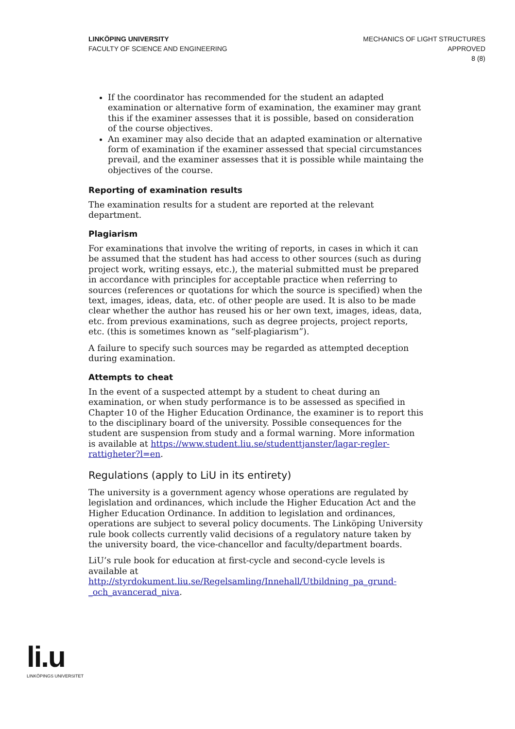LINKÖPING UNIVERSITY
FACULTY OF SCIENCE AND ENGINEERING
MECHANICS OF LIGHT STRUCTURES
APPROVED
8 (8)
If the coordinator has recommended for the student an adapted examination or alternative form of examination, the examiner may grant this if the examiner assesses that it is possible, based on consideration of the course objectives.
An examiner may also decide that an adapted examination or alternative form of examination if the examiner assessed that special circumstances prevail, and the examiner assesses that it is possible while maintaing the objectives of the course.
Reporting of examination results
The examination results for a student are reported at the relevant department.
Plagiarism
For examinations that involve the writing of reports, in cases in which it can be assumed that the student has had access to other sources (such as during project work, writing essays, etc.), the material submitted must be prepared in accordance with principles for acceptable practice when referring to sources (references or quotations for which the source is specified) when the text, images, ideas, data, etc. of other people are used. It is also to be made clear whether the author has reused his or her own text, images, ideas, data, etc. from previous examinations, such as degree projects, project reports, etc. (this is sometimes known as “self-plagiarism”).
A failure to specify such sources may be regarded as attempted deception during examination.
Attempts to cheat
In the event of a suspected attempt by a student to cheat during an examination, or when study performance is to be assessed as specified in Chapter 10 of the Higher Education Ordinance, the examiner is to report this to the disciplinary board of the university. Possible consequences for the student are suspension from study and a formal warning. More information is available at https://www.student.liu.se/studenttjanster/lagar-regler-rattigheter?l=en.
Regulations (apply to LiU in its entirety)
The university is a government agency whose operations are regulated by legislation and ordinances, which include the Higher Education Act and the Higher Education Ordinance. In addition to legislation and ordinances, operations are subject to several policy documents. The Linköping University rule book collects currently valid decisions of a regulatory nature taken by the university board, the vice-chancellor and faculty/department boards.
LiU’s rule book for education at first-cycle and second-cycle levels is available at http://styrdokument.liu.se/Regelsamling/Innehall/Utbildning_pa_grund-_och_avancerad_niva.
li.u
LINKÖPINGS UNIVERSITET